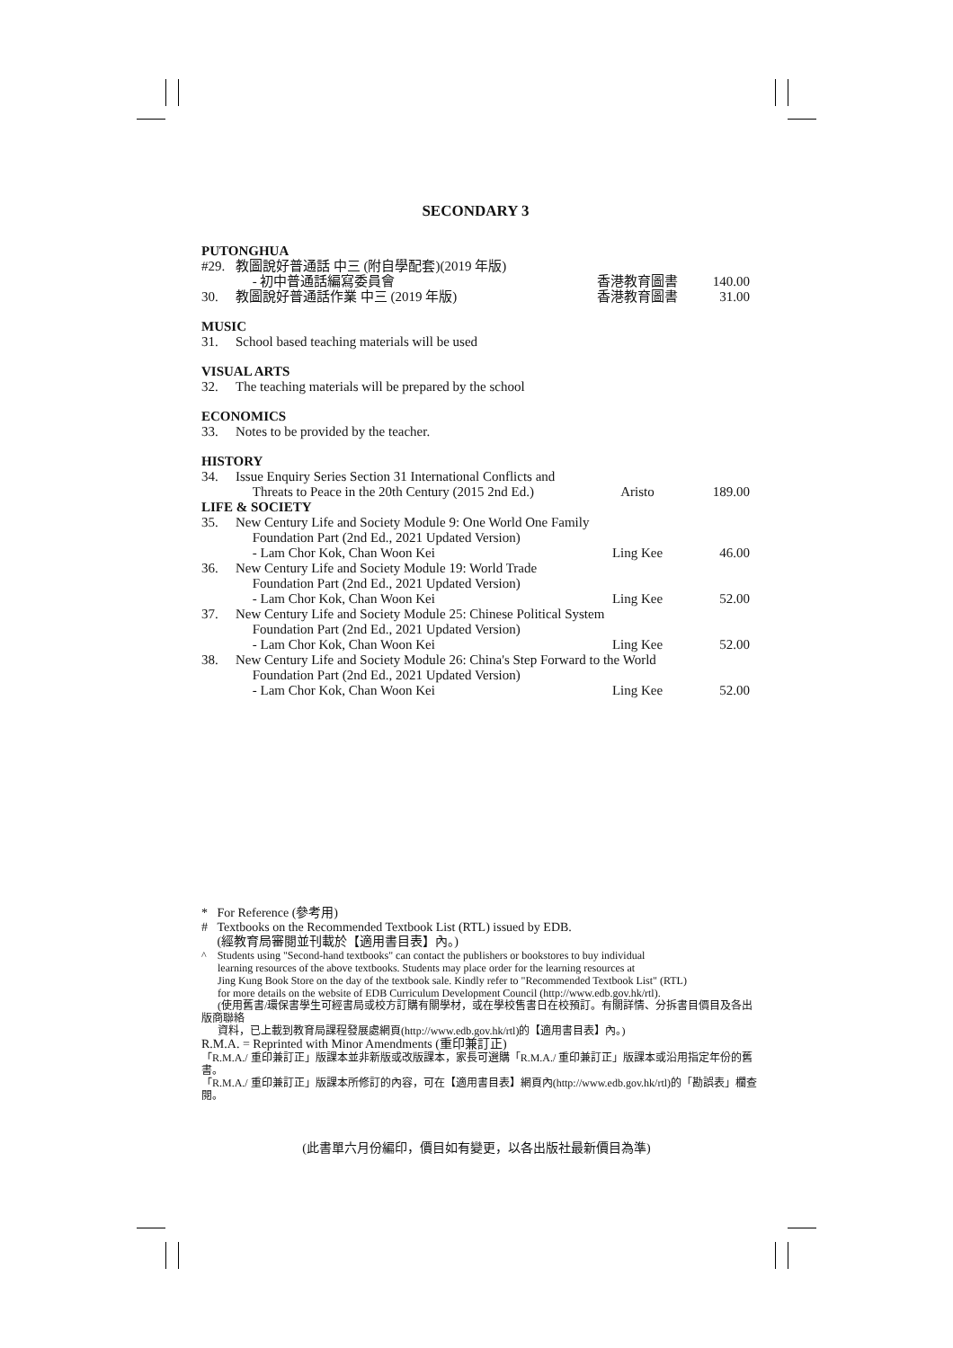SECONDARY 3
| PUTONGHUA | | | |
| #29. | 教圖說好普通話 中三 (附自學配套)(2019 年版) - 初中普通話編寫委員會 | 香港教育圖書 | 140.00 |
| 30. | 教圖說好普通話作業 中三 (2019 年版) | 香港教育圖書 | 31.00 |
| MUSIC | | | |
| 31. | School based teaching materials will be used | | |
| VISUAL ARTS | | | |
| 32. | The teaching materials will be prepared by the school | | |
| ECONOMICS | | | |
| 33. | Notes to be provided by the teacher. | | |
| HISTORY | | | |
| 34. | Issue Enquiry Series Section 31 International Conflicts and Threats to Peace in the 20th Century (2015 2nd Ed.) | Aristo | 189.00 |
| LIFE & SOCIETY | | | |
| 35. | New Century Life and Society Module 9: One World One Family Foundation Part (2nd Ed., 2021 Updated Version) | | |
| | - Lam Chor Kok, Chan Woon Kei | Ling Kee | 46.00 |
| 36. | New Century Life and Society Module 19: World Trade Foundation Part (2nd Ed., 2021 Updated Version) | | |
| | - Lam Chor Kok, Chan Woon Kei | Ling Kee | 52.00 |
| 37. | New Century Life and Society Module 25: Chinese Political System Foundation Part (2nd Ed., 2021 Updated Version) | | |
| | - Lam Chor Kok, Chan Woon Kei | Ling Kee | 52.00 |
| 38. | New Century Life and Society Module 26: China's Step Forward to the World Foundation Part (2nd Ed., 2021 Updated Version) | | |
| | - Lam Chor Kok, Chan Woon Kei | Ling Kee | 52.00 |
* For Reference (參考用)
# Textbooks on the Recommended Textbook List (RTL) issued by EDB.
(經教育局審閱並刊載於【適用書目表】內。)
^ Students using "Second-hand textbooks" can contact the publishers or bookstores to buy individual
learning resources of the above textbooks. Students may place order for the learning resources at
Jing Kung Book Store on the day of the textbook sale. Kindly refer to "Recommended Textbook List" (RTL)
for more details on the website of EDB Curriculum Development Council (http://www.edb.gov.hk/rtl).
(使用舊書/環保書學生可經書局或校方訂購有關學材，或在學校售書日在校預訂。有關詳情、分拆書目價目及各出版商聯絡
資料，已上載到教育局課程發展處網頁(http://www.edb.gov.hk/rtl)的【適用書目表】內。)
R.M.A. = Reprinted with Minor Amendments (重印兼訂正)
「R.M.A./ 重印兼訂正」版課本並非新版或改版課本，家長可選購「R.M.A./ 重印兼訂正」版課本或沿用指定年份的舊書。
「R.M.A./ 重印兼訂正」版課本所修訂的內容，可在【適用書目表】網頁內(http://www.edb.gov.hk/rtl)的「勘誤表」欄查閱。
(此書單六月份編印，價目如有變更，以各出版社最新價目為準)